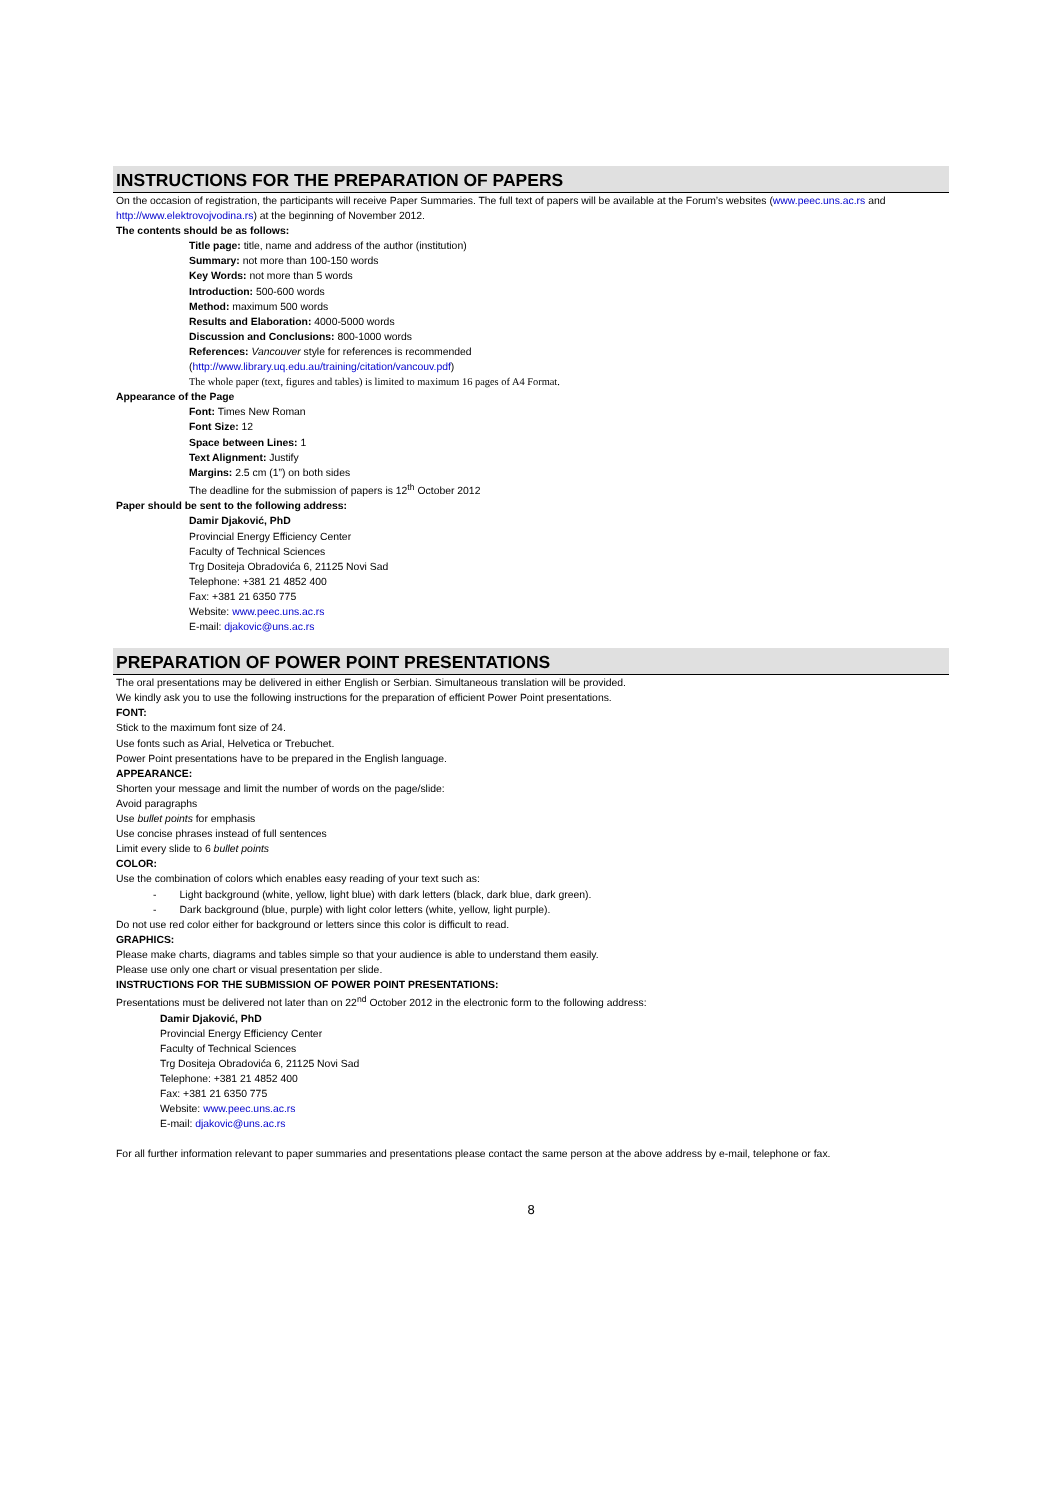INSTRUCTIONS FOR THE PREPARATION OF PAPERS
On the occasion of registration, the participants will receive Paper Summaries. The full text of papers will be available at the Forum’s websites (www.peec.uns.ac.rs and http://www.elektrovojvodina.rs) at the beginning of November 2012.
The contents should be as follows:
Title page: title, name and address of the author (institution)
Summary: not more than 100-150 words
Key Words: not more than 5 words
Introduction: 500-600 words
Method: maximum 500 words
Results and Elaboration: 4000-5000 words
Discussion and Conclusions: 800-1000 words
References: Vancouver style for references is recommended
(http://www.library.uq.edu.au/training/citation/vancouv.pdf)
The whole paper (text, figures and tables) is limited to maximum 16 pages of A4 Format.
Appearance of the Page
Font: Times New Roman
Font Size: 12
Space between Lines: 1
Text Alignment: Justify
Margins: 2.5 cm (1”) on both sides
The deadline for the submission of papers is 12<sup>th</sup> October 2012
Paper should be sent to the following address:
Damir Djaković, PhD
Provincial Energy Efficiency Center
Faculty of Technical Sciences
Trg Dositeja Obradovića 6, 21125 Novi Sad
Telephone: +381 21 4852 400
Fax: +381 21 6350 775
Website: www.peec.uns.ac.rs
E-mail: djakovic@uns.ac.rs
PREPARATION OF POWER POINT PRESENTATIONS
The oral presentations may be delivered in either English or Serbian. Simultaneous translation will be provided.
We kindly ask you to use the following instructions for the preparation of efficient Power Point presentations.
FONT:
Stick to the maximum font size of 24.
Use fonts such as Arial, Helvetica or Trebuchet.
Power Point presentations have to be prepared in the English language.
APPEARANCE:
Shorten your message and limit the number of words on the page/slide:
Avoid paragraphs
Use bullet points for emphasis
Use concise phrases instead of full sentences
Limit every slide to 6 bullet points
COLOR:
Use the combination of colors which enables easy reading of your text such as:
- Light background (white, yellow, light blue) with dark letters (black, dark blue, dark green).
- Dark background (blue, purple) with light color letters (white, yellow, light purple).
Do not use red color either for background or letters since this color is difficult to read.
GRAPHICS:
Please make charts, diagrams and tables simple so that your audience is able to understand them easily.
Please use only one chart or visual presentation per slide.
INSTRUCTIONS FOR THE SUBMISSION OF POWER POINT PRESENTATIONS:
Presentations must be delivered not later than on 22<sup>nd</sup> October 2012 in the electronic form to the following address:
Damir Djaković, PhD
Provincial Energy Efficiency Center
Faculty of Technical Sciences
Trg Dositeja Obradovića 6, 21125 Novi Sad
Telephone: +381 21 4852 400
Fax: +381 21 6350 775
Website: www.peec.uns.ac.rs
E-mail: djakovic@uns.ac.rs
For all further information relevant to paper summaries and presentations please contact the same person at the above address by e-mail, telephone or fax.
8